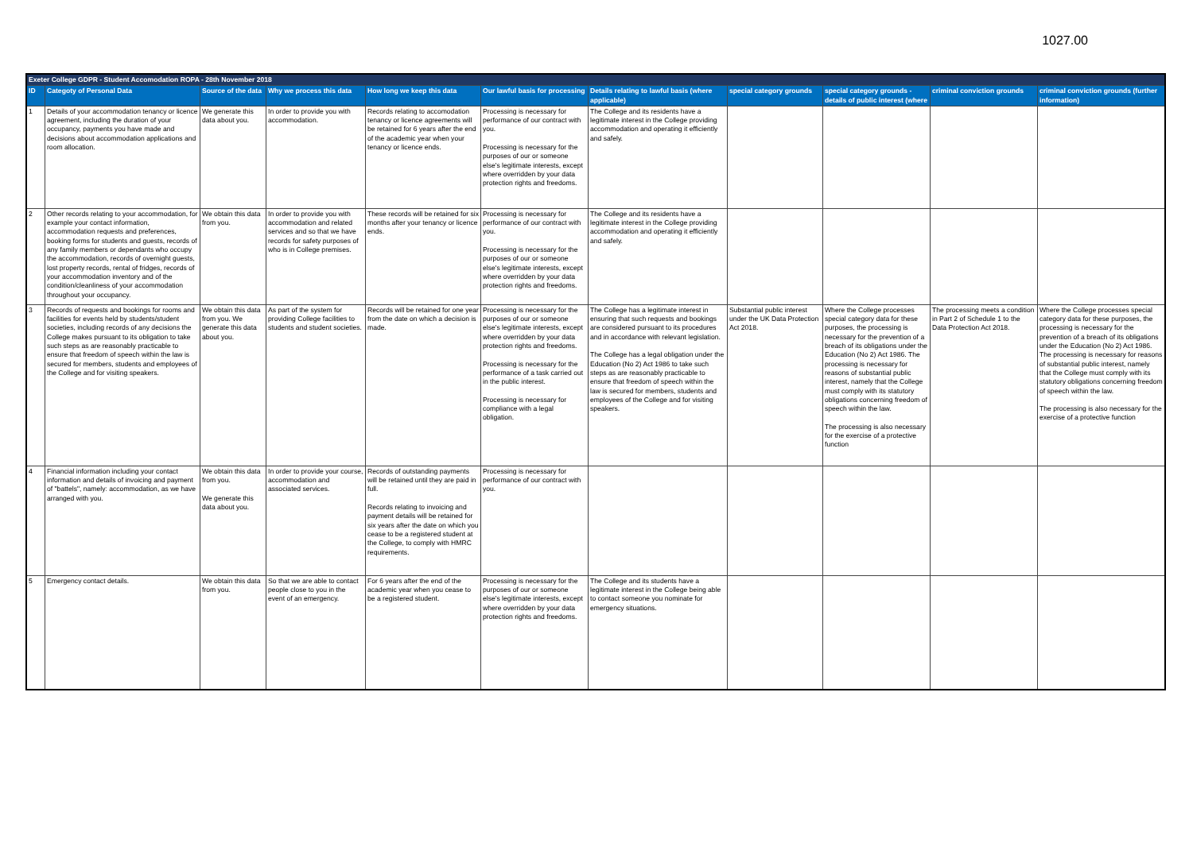1027.00
| Exeter College GDPR - Student Accomodation ROPA - 28th November 2018 | | | | | | | | | | |
| ID | Categoty of Personal Data | Source of the data | Why we process this data | How long we keep this data | Our lawful basis for processing | Details relating to lawful basis (where applicable) | special category grounds | special category grounds - details of public interest (where | criminal conviction grounds | criminal conviction grounds (further information) |
| 1 | Details of your accommodation tenancy or licence agreement, including the duration of your occupancy, payments you have made and decisions about accommodation applications and room allocation. | We generate this data about you. | In order to provide you with accommodation. | Records relating to accomodation tenancy or licence agreements will be retained for 6 years after the end of the academic year when your tenancy or licence ends. | Processing is necessary for performance of our contract with you. Processing is necessary for the purposes of our or someone else's legitimate interests, except where overridden by your data protection rights and freedoms. | The College and its residents have a legitimate interest in the College providing accommodation and operating it efficiently and safely. | | | | |
| 2 | Other records relating to your accommodation, for example your contact information, accommodation requests and preferences, booking forms for students and guests, records of any family members or dependants who occupy the accommodation, records of overnight guests, lost property records, rental of fridges, records of your accommodation inventory and of the condition/cleanliness of your accommodation throughout your occupancy. | We obtain this data from you. | In order to provide you with accommodation and related services and so that we have records for safety purposes of who is in College premises. | These records will be retained for six months after your tenancy or licence ends. | Processing is necessary for performance of our contract with you. Processing is necessary for the purposes of our or someone else's legitimate interests, except where overridden by your data protection rights and freedoms. | The College and its residents have a legitimate interest in the College providing accommodation and operating it efficiently and safely. | | | | |
| 3 | Records of requests and bookings for rooms and facilities for events held by students/student societies, including records of any decisions the College makes pursuant to its obligation to take such steps as are reasonably practicable to ensure that freedom of speech within the law is secured for members, students and employees of the College and for visiting speakers. | We obtain this data from you. We generate this data about you. | As part of the system for providing College facilities to students and student societies. | Records will be retained for one year from the date on which a decision is made. | Processing is necessary for the purposes of our or someone else's legitimate interests, except where overridden by your data protection rights and freedoms. Processing is necessary for the performance of a task carried out in the public interest. Processing is necessary for compliance with a legal obligation. | The College has a legitimate interest in ensuring that such requests and bookings are considered pursuant to its procedures and in accordance with relevant legislation. The College has a legal obligation under the Education (No 2) Act 1986 to take such steps as are reasonably practicable to ensure that freedom of speech within the law is secured for members, students and employees of the College and for visiting speakers. | Substantial public interest under the UK Data Protection Act 2018. | Where the College processes special category data for these purposes, the processing is necessary for the prevention of a breach of its obligations under the Education (No 2) Act 1986. The processing is necessary for reasons of substantial public interest, namely that the College must comply with its statutory obligations concerning freedom of speech within the law. The processing is also necessary for the exercise of a protective function | The processing meets a condition in Part 2 of Schedule 1 to the Data Protection Act 2018. | Where the College processes special category data for these purposes, the processing is necessary for the prevention of a breach of its obligations under the Education (No 2) Act 1986. The processing is necessary for reasons of substantial public interest, namely that the College must comply with its statutory obligations concerning freedom of speech within the law. The processing is also necessary for the exercise of a protective function |
| 4 | Financial information including your contact information and details of invoicing and payment of "battels", namely: accommodation, as we have arranged with you. | We obtain this data from you. We generate this data about you. | In order to provide your course, accommodation and associated services. | Records of outstanding payments will be retained until they are paid in full. Records relating to invoicing and payment details will be retained for six years after the date on which you cease to be a registered student at the College, to comply with HMRC requirements. | Processing is necessary for performance of our contract with you. | | | | | |
| 5 | Emergency contact details. | We obtain this data from you. | So that we are able to contact people close to you in the event of an emergency. | For 6 years after the end of the academic year when you cease to be a registered student. | Processing is necessary for the purposes of our or someone else's legitimate interests, except where overridden by your data protection rights and freedoms. | The College and its students have a legitimate interest in the College being able to contact someone you nominate for emergency situations. | | | | |